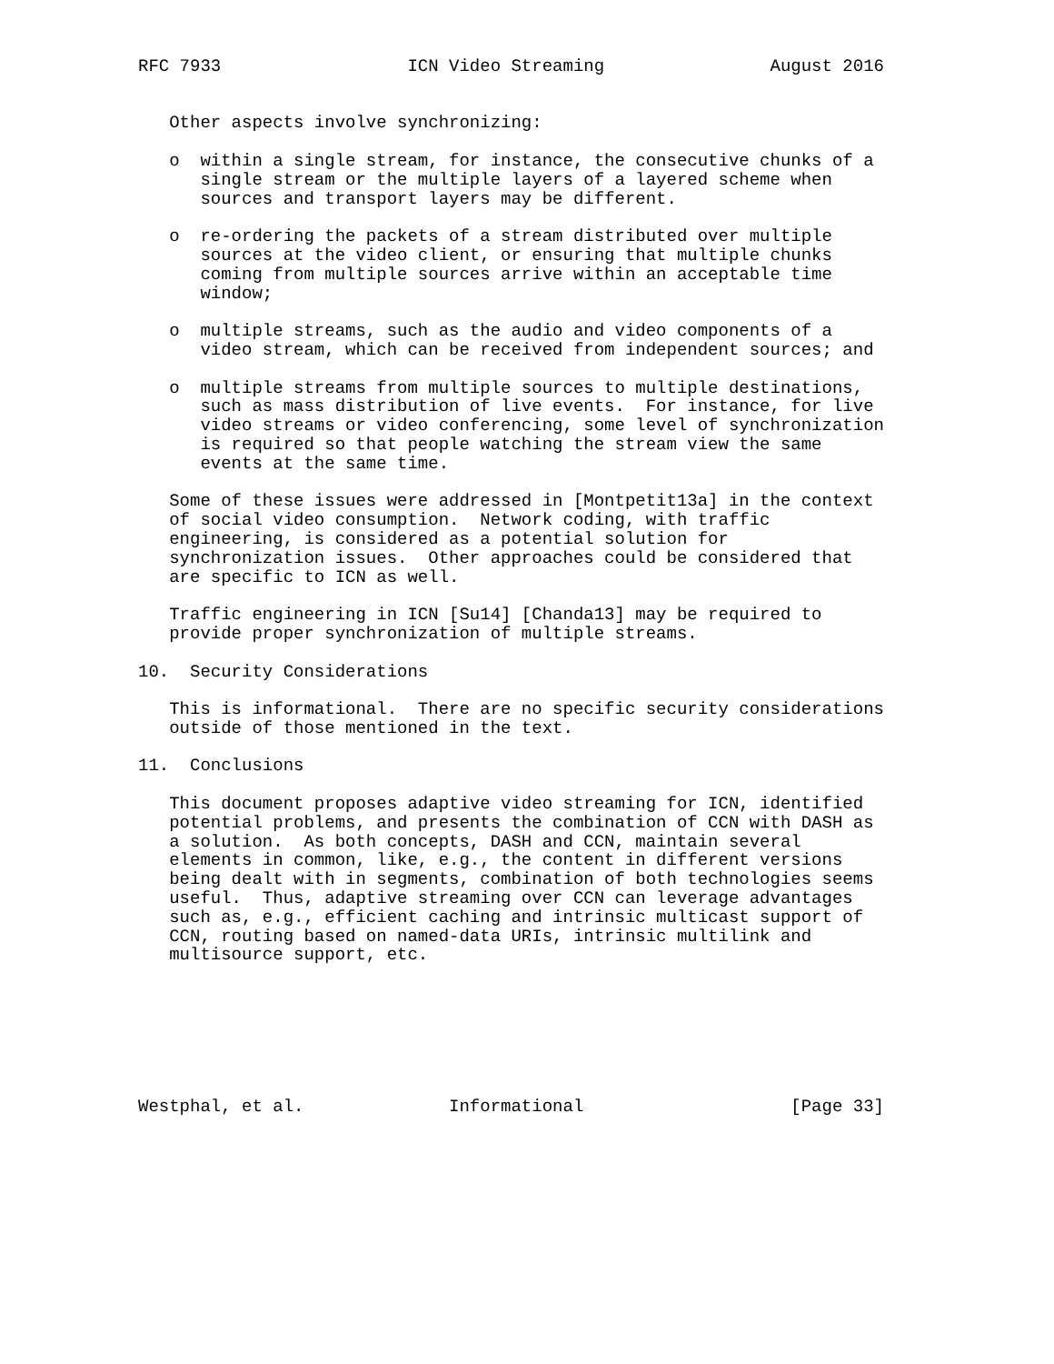RFC 7933                  ICN Video Streaming                August 2016


   Other aspects involve synchronizing:

   o  within a single stream, for instance, the consecutive chunks of a
      single stream or the multiple layers of a layered scheme when
      sources and transport layers may be different.

   o  re-ordering the packets of a stream distributed over multiple
      sources at the video client, or ensuring that multiple chunks
      coming from multiple sources arrive within an acceptable time
      window;

   o  multiple streams, such as the audio and video components of a
      video stream, which can be received from independent sources; and

   o  multiple streams from multiple sources to multiple destinations,
      such as mass distribution of live events.  For instance, for live
      video streams or video conferencing, some level of synchronization
      is required so that people watching the stream view the same
      events at the same time.

   Some of these issues were addressed in [Montpetit13a] in the context
   of social video consumption.  Network coding, with traffic
   engineering, is considered as a potential solution for
   synchronization issues.  Other approaches could be considered that
   are specific to ICN as well.

   Traffic engineering in ICN [Su14] [Chanda13] may be required to
   provide proper synchronization of multiple streams.

10.  Security Considerations

   This is informational.  There are no specific security considerations
   outside of those mentioned in the text.

11.  Conclusions

   This document proposes adaptive video streaming for ICN, identified
   potential problems, and presents the combination of CCN with DASH as
   a solution.  As both concepts, DASH and CCN, maintain several
   elements in common, like, e.g., the content in different versions
   being dealt with in segments, combination of both technologies seems
   useful.  Thus, adaptive streaming over CCN can leverage advantages
   such as, e.g., efficient caching and intrinsic multicast support of
   CCN, routing based on named-data URIs, intrinsic multilink and
   multisource support, etc.







Westphal, et al.              Informational                    [Page 33]